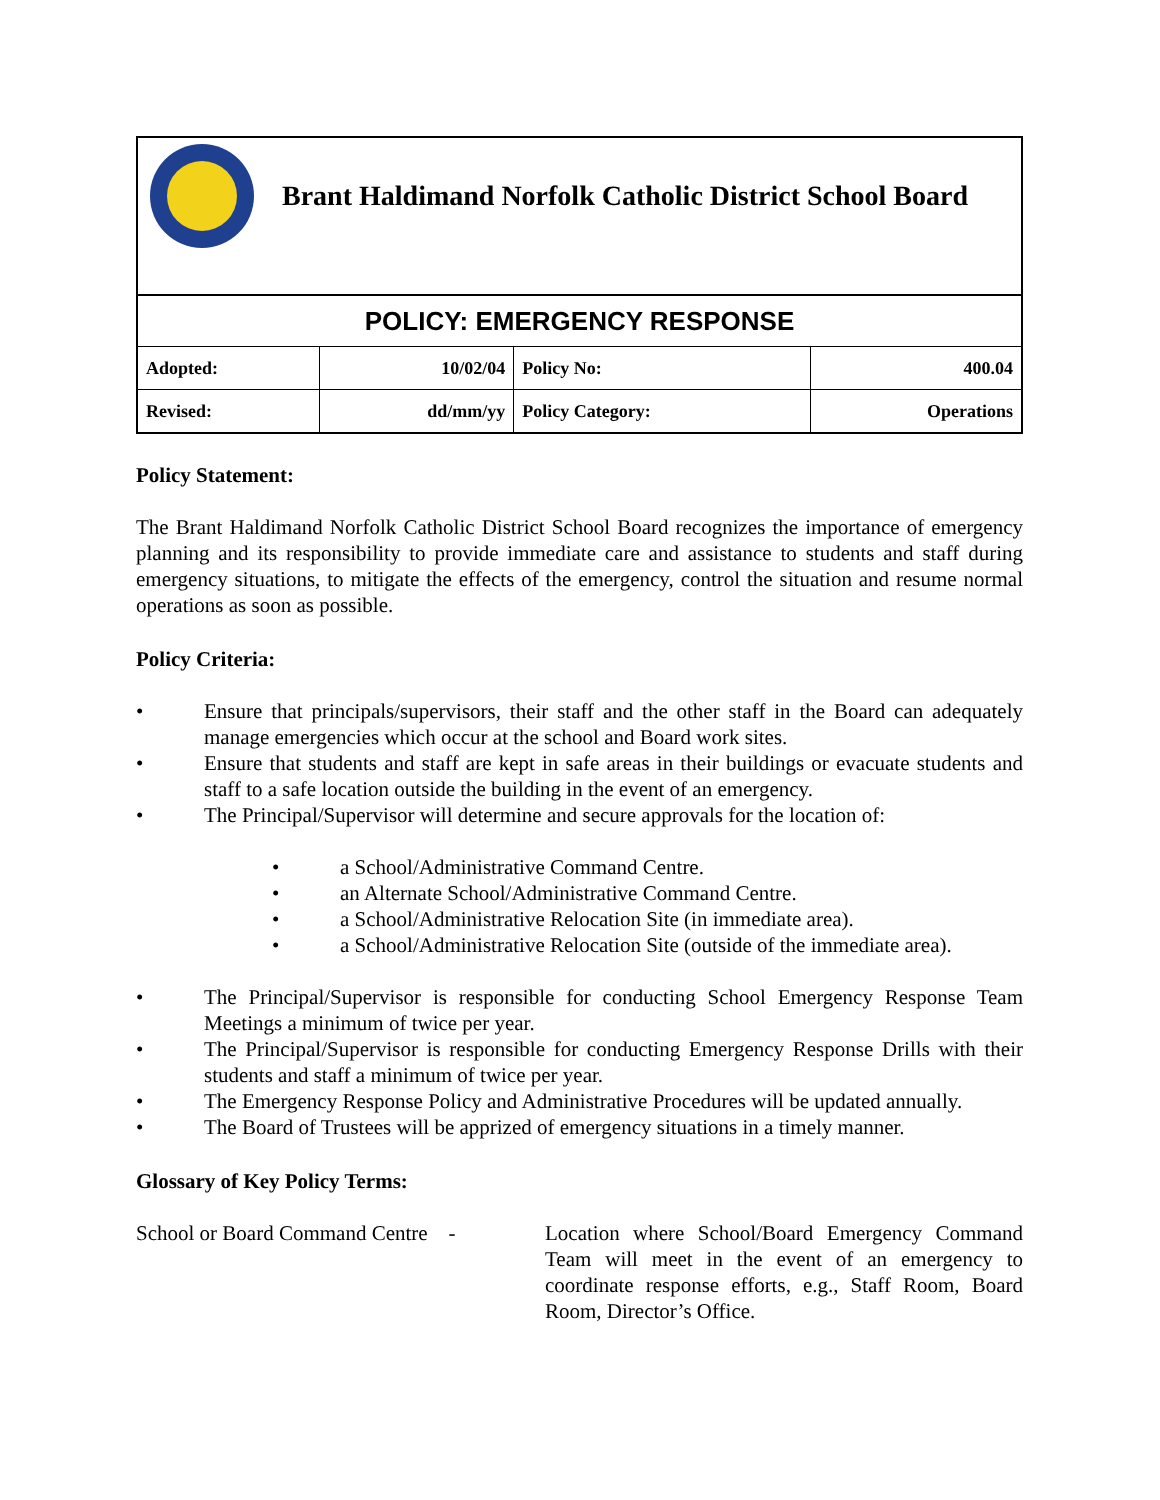Brant Haldimand Norfolk Catholic District School Board
| POLICY: EMERGENCY RESPONSE | | | |
| Adopted: | 10/02/04 | Policy No: | 400.04 |
| Revised: | dd/mm/yy | Policy Category: | Operations |
Policy Statement:
The Brant Haldimand Norfolk Catholic District School Board recognizes the importance of emergency planning and its responsibility to provide immediate care and assistance to students and staff during emergency situations, to mitigate the effects of the emergency, control the situation and resume normal operations as soon as possible.
Policy Criteria:
• Ensure that principals/supervisors, their staff and the other staff in the Board can adequately manage emergencies which occur at the school and Board work sites.
• Ensure that students and staff are kept in safe areas in their buildings or evacuate students and staff to a safe location outside the building in the event of an emergency.
• The Principal/Supervisor will determine and secure approvals for the location of:
• a School/Administrative Command Centre.
• an Alternate School/Administrative Command Centre.
• a School/Administrative Relocation Site (in immediate area).
• a School/Administrative Relocation Site (outside of the immediate area).
• The Principal/Supervisor is responsible for conducting School Emergency Response Team Meetings a minimum of twice per year.
• The Principal/Supervisor is responsible for conducting Emergency Response Drills with their students and staff a minimum of twice per year.
• The Emergency Response Policy and Administrative Procedures will be updated annually.
• The Board of Trustees will be apprized of emergency situations in a timely manner.
Glossary of Key Policy Terms:
School or Board Command Centre -
Location where School/Board Emergency Command Team will meet in the event of an emergency to coordinate response efforts, e.g., Staff Room, Board Room, Director’s Office.